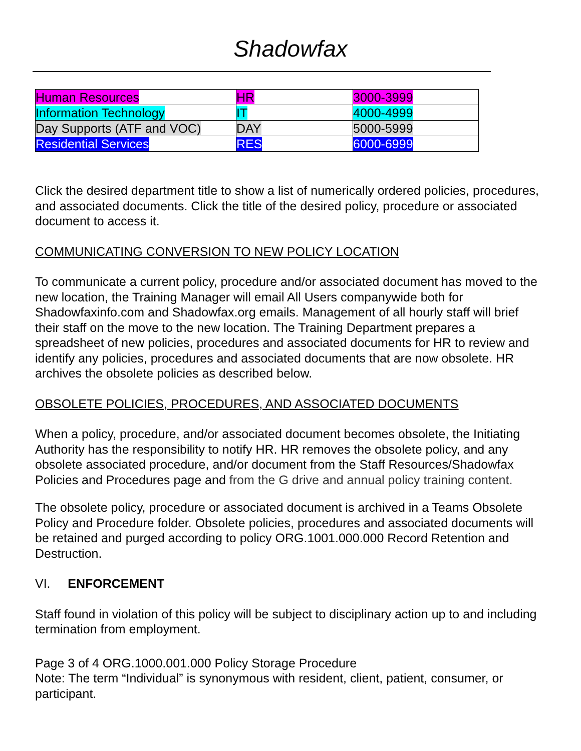Shadowfax
| Human Resources | HR | 3000-3999 |
| Information Technology | IT | 4000-4999 |
| Day Supports (ATF and VOC) | DAY | 5000-5999 |
| Residential Services | RES | 6000-6999 |
Click the desired department title to show a list of numerically ordered policies, procedures, and associated documents. Click the title of the desired policy, procedure or associated document to access it.
COMMUNICATING CONVERSION TO NEW POLICY LOCATION
To communicate a current policy, procedure and/or associated document has moved to the new location, the Training Manager will email All Users companywide both for Shadowfaxinfo.com and Shadowfax.org emails. Management of all hourly staff will brief their staff on the move to the new location. The Training Department prepares a spreadsheet of new policies, procedures and associated documents for HR to review and identify any policies, procedures and associated documents that are now obsolete. HR archives the obsolete policies as described below.
OBSOLETE POLICIES, PROCEDURES, AND ASSOCIATED DOCUMENTS
When a policy, procedure, and/or associated document becomes obsolete, the Initiating Authority has the responsibility to notify HR. HR removes the obsolete policy, and any obsolete associated procedure, and/or document from the Staff Resources/Shadowfax Policies and Procedures page and from the G drive and annual policy training content.
The obsolete policy, procedure or associated document is archived in a Teams Obsolete Policy and Procedure folder. Obsolete policies, procedures and associated documents will be retained and purged according to policy ORG.1001.000.000 Record Retention and Destruction.
VI. ENFORCEMENT
Staff found in violation of this policy will be subject to disciplinary action up to and including termination from employment.
Page 3 of 4 ORG.1000.001.000 Policy Storage Procedure
Note: The term “Individual” is synonymous with resident, client, patient, consumer, or participant.